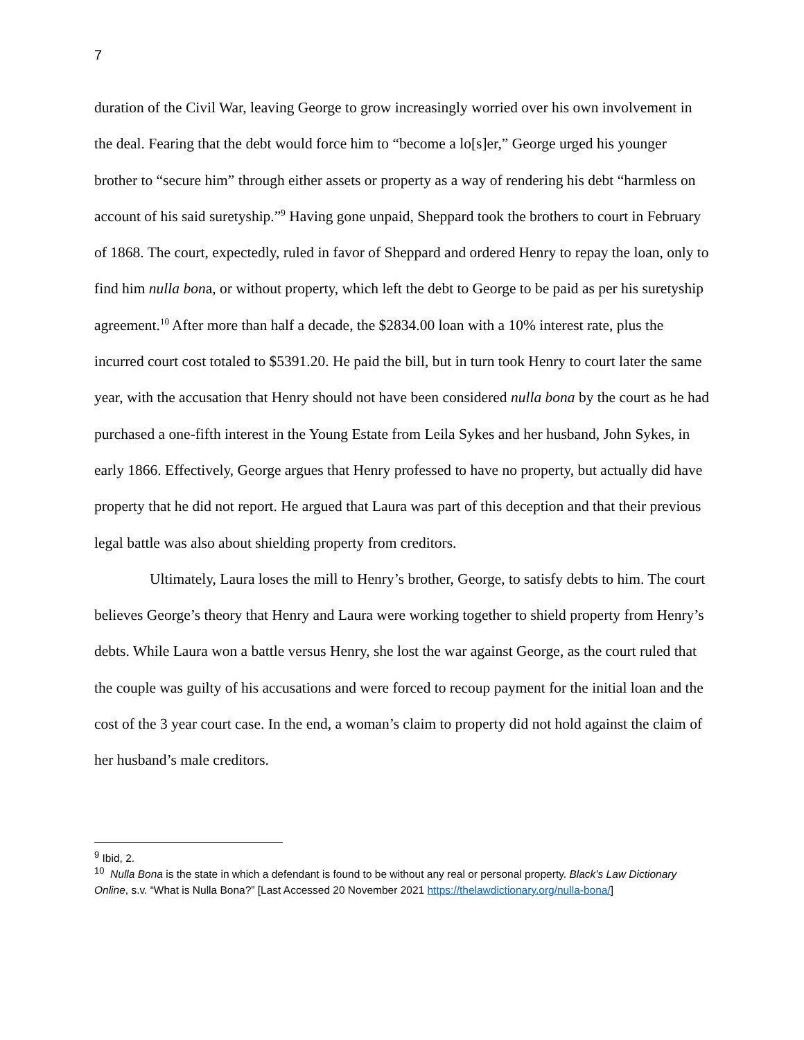7
duration of the Civil War, leaving George to grow increasingly worried over his own involvement in the deal. Fearing that the debt would force him to “become a lo[s]er,” George urged his younger brother to “secure him” through either assets or property as a way of rendering his debt “harmless on account of his said suretyship.”<sup>9</sup> Having gone unpaid, Sheppard took the brothers to court in February of 1868. The court, expectedly, ruled in favor of Sheppard and ordered Henry to repay the loan, only to find him nulla bona, or without property, which left the debt to George to be paid as per his suretyship agreement.<sup>10</sup> After more than half a decade, the $2834.00 loan with a 10% interest rate, plus the incurred court cost totaled to $5391.20. He paid the bill, but in turn took Henry to court later the same year, with the accusation that Henry should not have been considered nulla bona by the court as he had purchased a one-fifth interest in the Young Estate from Leila Sykes and her husband, John Sykes, in early 1866. Effectively, George argues that Henry professed to have no property, but actually did have property that he did not report. He argued that Laura was part of this deception and that their previous legal battle was also about shielding property from creditors.
Ultimately, Laura loses the mill to Henry’s brother, George, to satisfy debts to him. The court believes George’s theory that Henry and Laura were working together to shield property from Henry’s debts. While Laura won a battle versus Henry, she lost the war against George, as the court ruled that the couple was guilty of his accusations and were forced to recoup payment for the initial loan and the cost of the 3 year court case. In the end, a woman’s claim to property did not hold against the claim of her husband’s male creditors.
<sup>9</sup> Ibid, 2.
<sup>10</sup> Nulla Bona is the state in which a defendant is found to be without any real or personal property. Black’s Law Dictionary Online, s.v. “What is Nulla Bona?” [Last Accessed 20 November 2021 https://thelawdictionary.org/nulla-bona/]